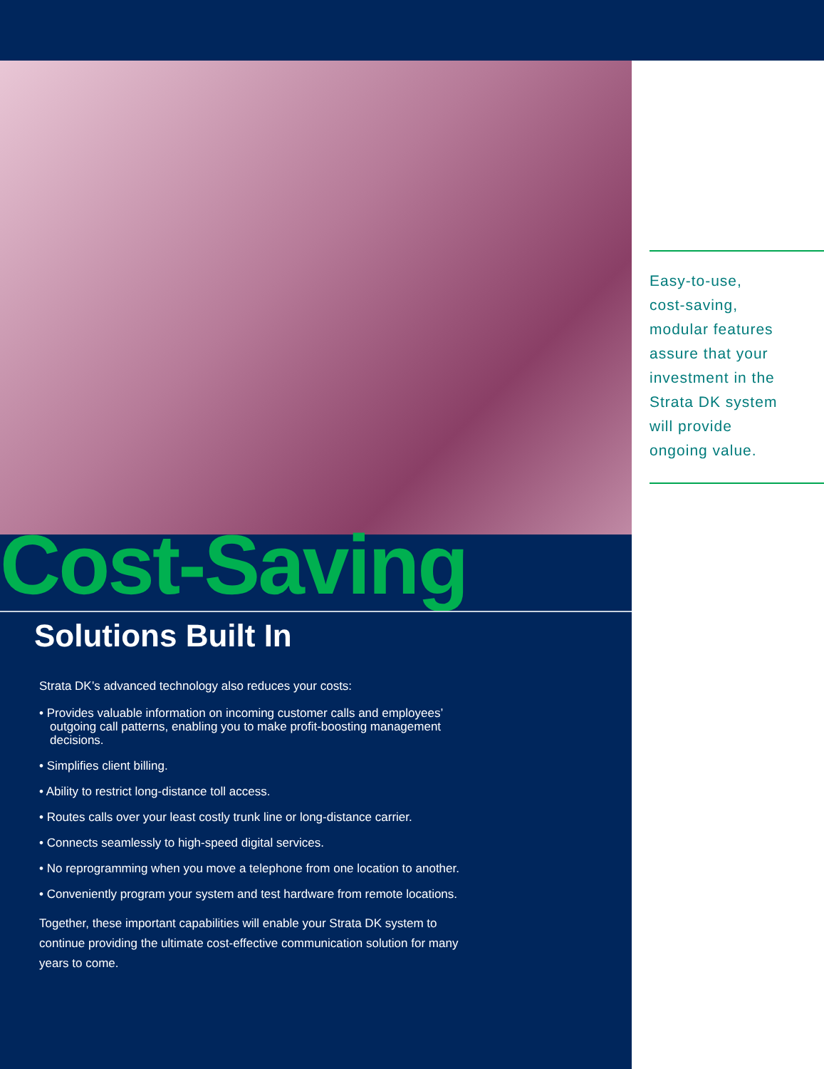Cost-Saving
Solutions Built In
Strata DK’s advanced technology also reduces your costs:
• Provides valuable information on incoming customer calls and employees’ outgoing call patterns, enabling you to make profit-boosting management decisions.
• Simplifies client billing.
• Ability to restrict long-distance toll access.
• Routes calls over your least costly trunk line or long-distance carrier.
• Connects seamlessly to high-speed digital services.
• No reprogramming when you move a telephone from one location to another.
• Conveniently program your system and test hardware from remote locations.
Together, these important capabilities will enable your Strata DK system to continue providing the ultimate cost-effective communication solution for many years to come.
Easy-to-use,
cost-saving,
modular features
assure that your
investment in the
Strata DK system
will provide
ongoing value.